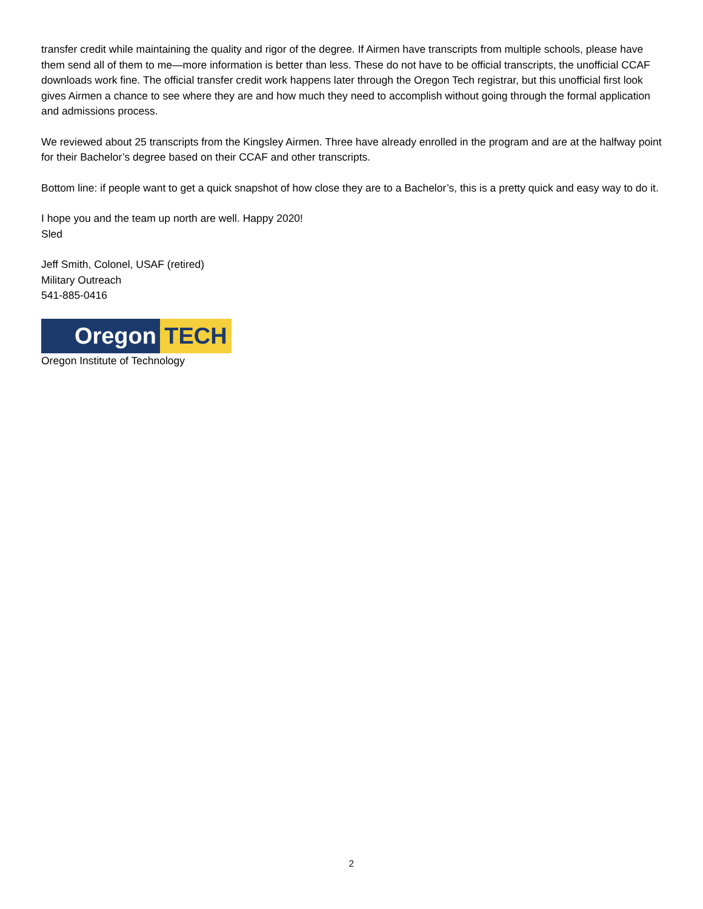transfer credit while maintaining the quality and rigor of the degree. If Airmen have transcripts from multiple schools, please have them send all of them to me—more information is better than less. These do not have to be official transcripts, the unofficial CCAF downloads work fine. The official transfer credit work happens later through the Oregon Tech registrar, but this unofficial first look gives Airmen a chance to see where they are and how much they need to accomplish without going through the formal application and admissions process.
We reviewed about 25 transcripts from the Kingsley Airmen. Three have already enrolled in the program and are at the halfway point for their Bachelor’s degree based on their CCAF and other transcripts.
Bottom line: if people want to get a quick snapshot of how close they are to a Bachelor’s, this is a pretty quick and easy way to do it.
I hope you and the team up north are well. Happy 2020!
Sled
Jeff Smith, Colonel, USAF (retired)
Military Outreach
541-885-0416
Oregon TECH
Oregon Institute of Technology
2